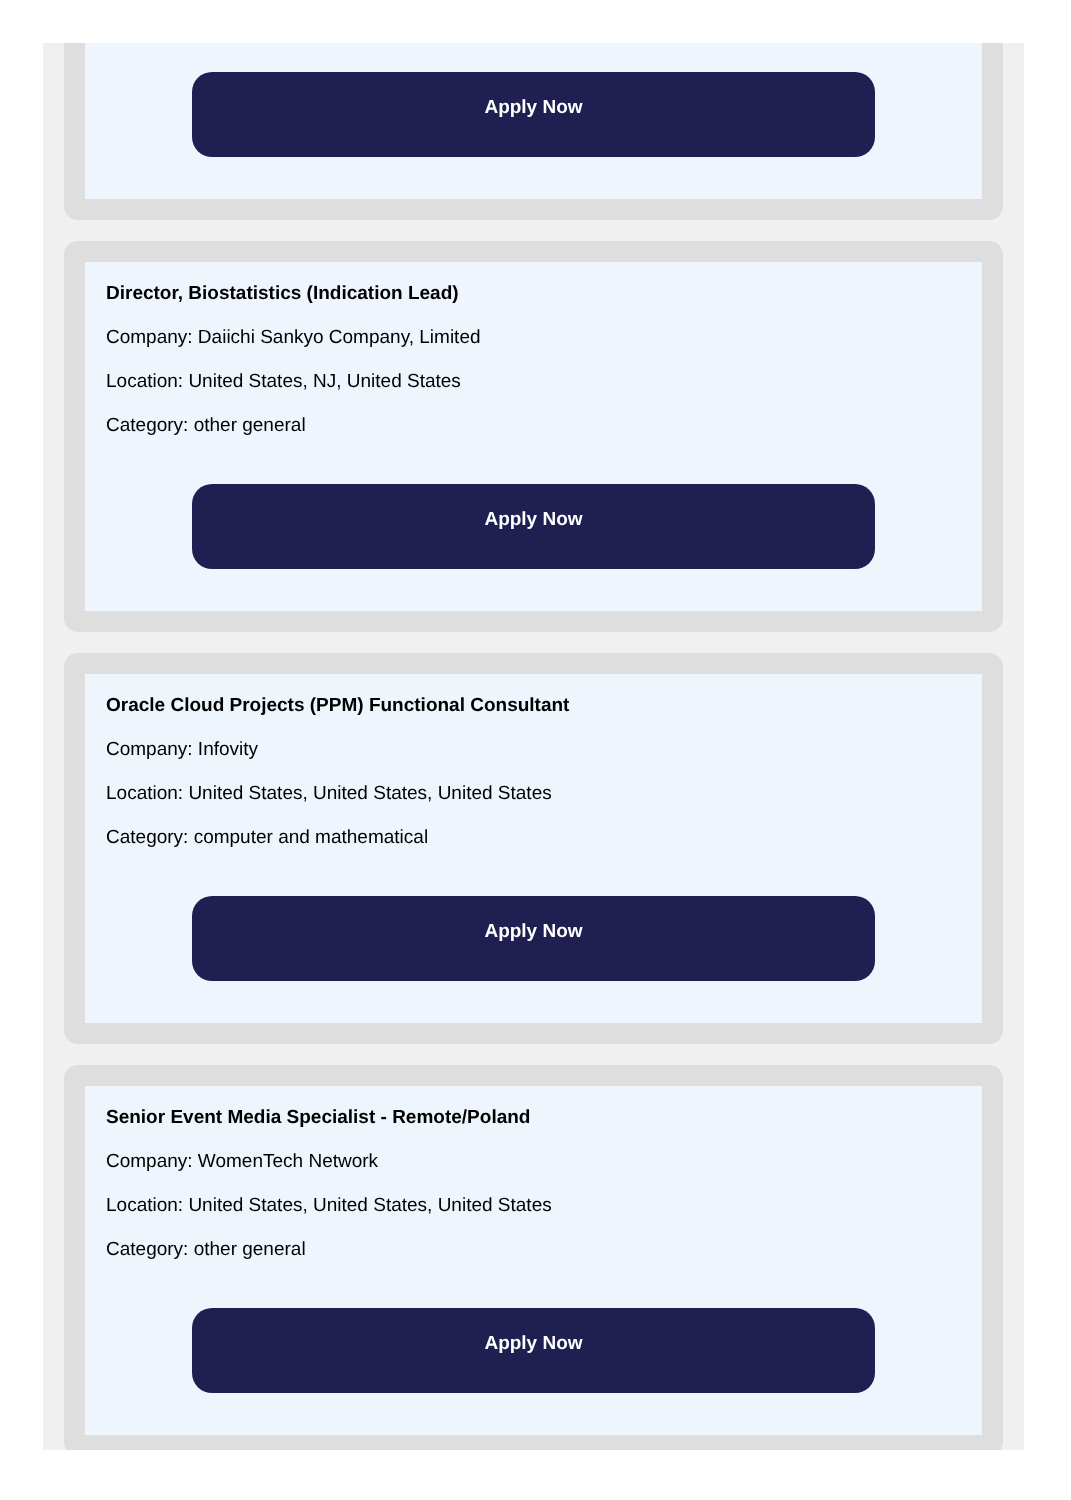Apply Now
Director, Biostatistics (Indication Lead)
Company: Daiichi Sankyo Company, Limited
Location: United States, NJ, United States
Category: other general
Apply Now
Oracle Cloud Projects (PPM) Functional Consultant
Company: Infovity
Location: United States, United States, United States
Category: computer and mathematical
Apply Now
Senior Event Media Specialist - Remote/Poland
Company: WomenTech Network
Location: United States, United States, United States
Category: other general
Apply Now